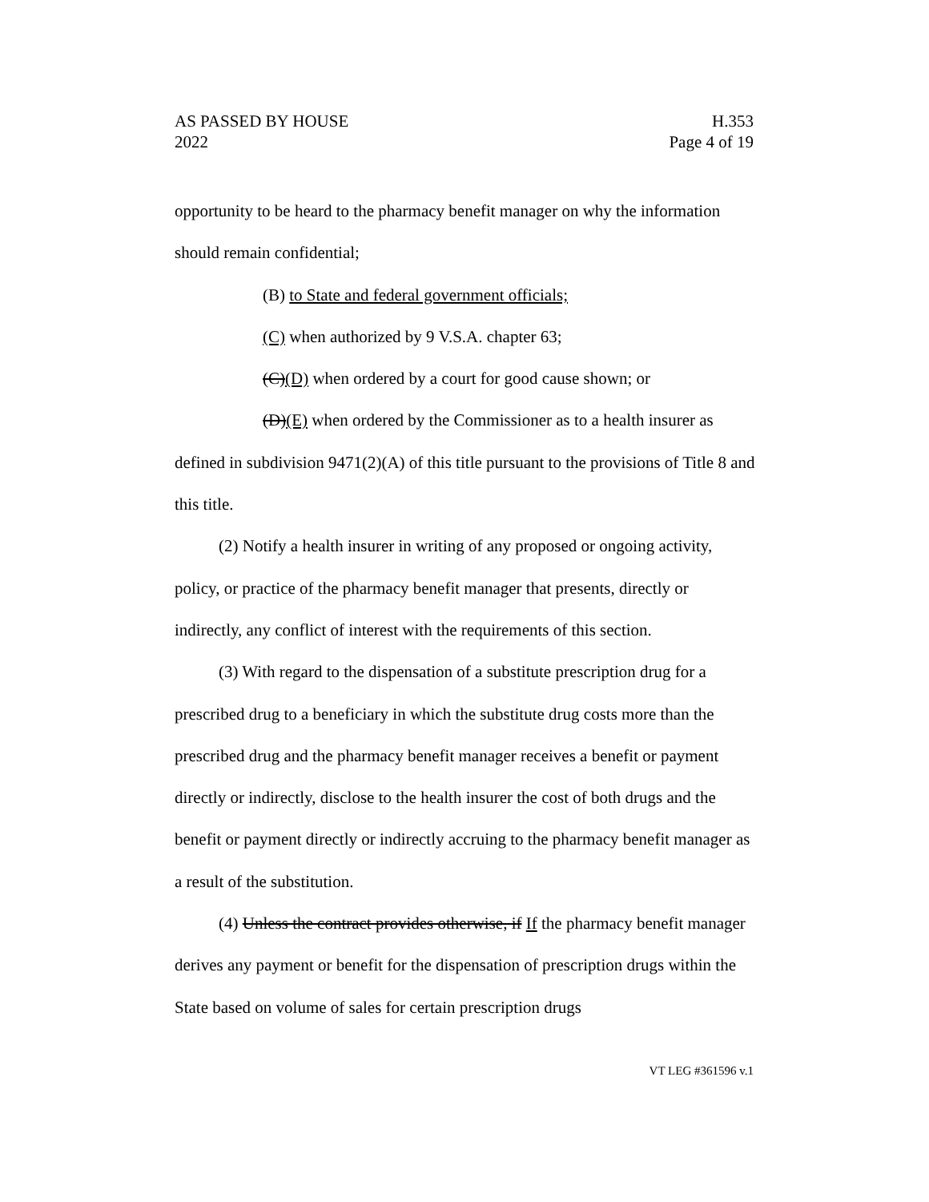AS PASSED BY HOUSE
2022
H.353
Page 4 of 19
opportunity to be heard to the pharmacy benefit manager on why the information should remain confidential;
(B) to State and federal government officials;
(C) when authorized by 9 V.S.A. chapter 63;
(C)(D) when ordered by a court for good cause shown; or
(D)(E) when ordered by the Commissioner as to a health insurer as defined in subdivision 9471(2)(A) of this title pursuant to the provisions of Title 8 and this title.
(2) Notify a health insurer in writing of any proposed or ongoing activity, policy, or practice of the pharmacy benefit manager that presents, directly or indirectly, any conflict of interest with the requirements of this section.
(3) With regard to the dispensation of a substitute prescription drug for a prescribed drug to a beneficiary in which the substitute drug costs more than the prescribed drug and the pharmacy benefit manager receives a benefit or payment directly or indirectly, disclose to the health insurer the cost of both drugs and the benefit or payment directly or indirectly accruing to the pharmacy benefit manager as a result of the substitution.
(4) Unless the contract provides otherwise, if If the pharmacy benefit manager derives any payment or benefit for the dispensation of prescription drugs within the State based on volume of sales for certain prescription drugs
VT LEG #361596 v.1